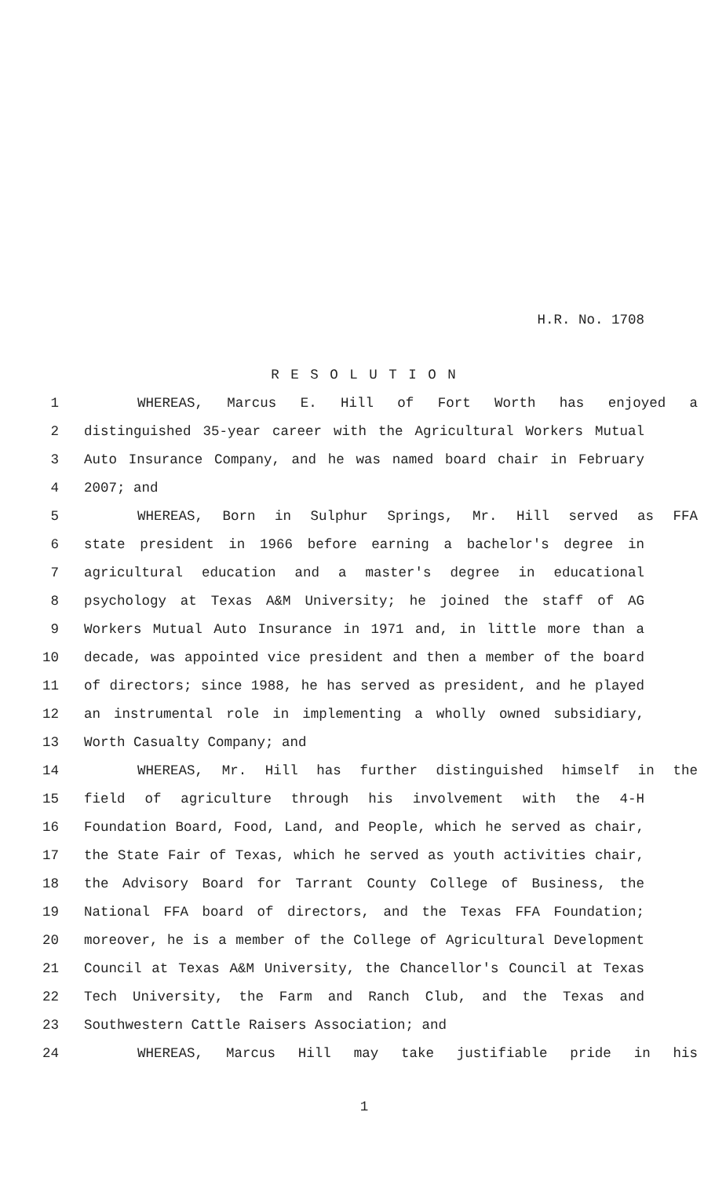H.R. No. 1708
R E S O L U T I O N
1 WHEREAS, Marcus E. Hill of Fort Worth has enjoyed a
2 distinguished 35-year career with the Agricultural Workers Mutual
3 Auto Insurance Company, and he was named board chair in February
4 2007; and
5 WHEREAS, Born in Sulphur Springs, Mr. Hill served as FFA
6 state president in 1966 before earning a bachelor's degree in
7 agricultural education and a master's degree in educational
8 psychology at Texas A&M University; he joined the staff of AG
9 Workers Mutual Auto Insurance in 1971 and, in little more than a
10 decade, was appointed vice president and then a member of the board
11 of directors; since 1988, he has served as president, and he played
12 an instrumental role in implementing a wholly owned subsidiary,
13 Worth Casualty Company; and
14 WHEREAS, Mr. Hill has further distinguished himself in the
15 field of agriculture through his involvement with the 4-H
16 Foundation Board, Food, Land, and People, which he served as chair,
17 the State Fair of Texas, which he served as youth activities chair,
18 the Advisory Board for Tarrant County College of Business, the
19 National FFA board of directors, and the Texas FFA Foundation;
20 moreover, he is a member of the College of Agricultural Development
21 Council at Texas A&M University, the Chancellor's Council at Texas
22 Tech University, the Farm and Ranch Club, and the Texas and
23 Southwestern Cattle Raisers Association; and
24 WHEREAS, Marcus Hill may take justifiable pride in his
1